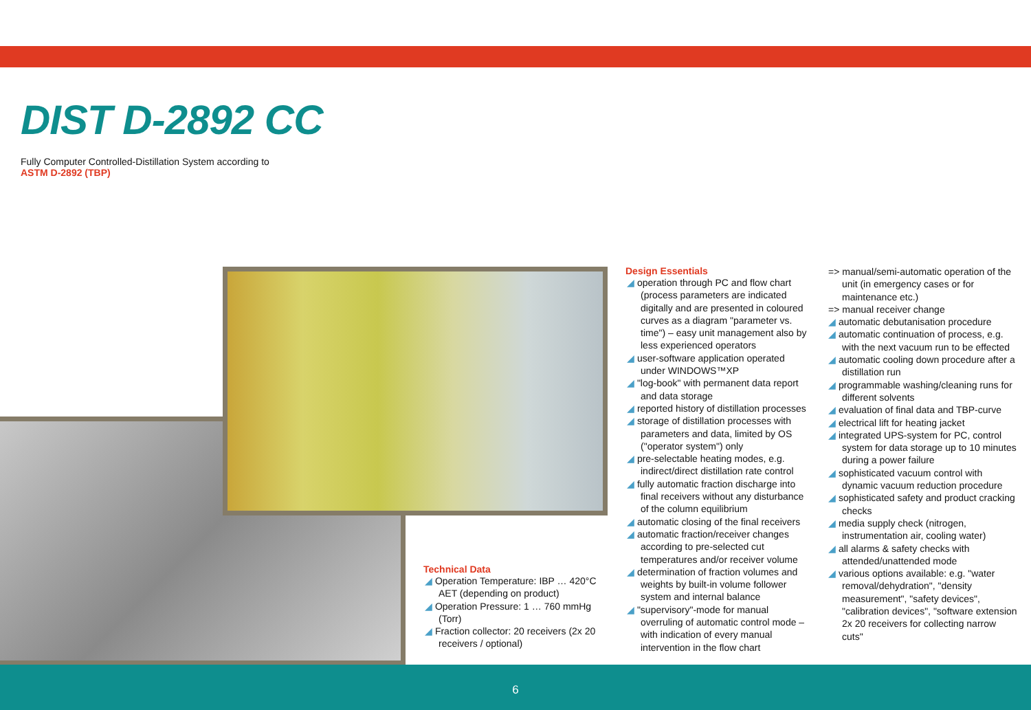DIST D-2892 CC
Fully Computer Controlled-Distillation System according to
ASTM D-2892 (TBP)
Technical Data
◢ Operation Temperature: IBP … 420°C AET (depending on product)
◢ Operation Pressure: 1 … 760 mmHg (Torr)
◢ Fraction collector: 20 receivers (2x 20 receivers / optional)
Design Essentials
◢ operation through PC and flow chart (process parameters are indicated digitally and are presented in coloured curves as a diagram "parameter vs. time") – easy unit management also by less experienced operators
◢ user-software application operated under WINDOWS™XP
◢ "log-book" with permanent data report and data storage
◢ reported history of distillation processes
◢ storage of distillation processes with parameters and data, limited by OS ("operator system") only
◢ pre-selectable heating modes, e.g. indirect/direct distillation rate control
◢ fully automatic fraction discharge into final receivers without any disturbance of the column equilibrium
◢ automatic closing of the final receivers
◢ automatic fraction/receiver changes according to pre-selected cut temperatures and/or receiver volume
◢ determination of fraction volumes and weights by built-in volume follower system and internal balance
◢ "supervisory"-mode for manual overruling of automatic control mode – with indication of every manual intervention in the flow chart
=> manual/semi-automatic operation of the unit (in emergency cases or for maintenance etc.)
=> manual receiver change
◢ automatic debutanisation procedure
◢ automatic continuation of process, e.g. with the next vacuum run to be effected
◢ automatic cooling down procedure after a distillation run
◢ programmable washing/cleaning runs for different solvents
◢ evaluation of final data and TBP-curve
◢ electrical lift for heating jacket
◢ integrated UPS-system for PC, control system for data storage up to 10 minutes during a power failure
◢ sophisticated vacuum control with dynamic vacuum reduction procedure
◢ sophisticated safety and product cracking checks
◢ media supply check (nitrogen, instrumentation air, cooling water)
◢ all alarms & safety checks with attended/unattended mode
◢ various options available: e.g. "water removal/dehydration", "density measurement", "safety devices", "calibration devices", "software extension 2x 20 receivers for collecting narrow cuts"
6